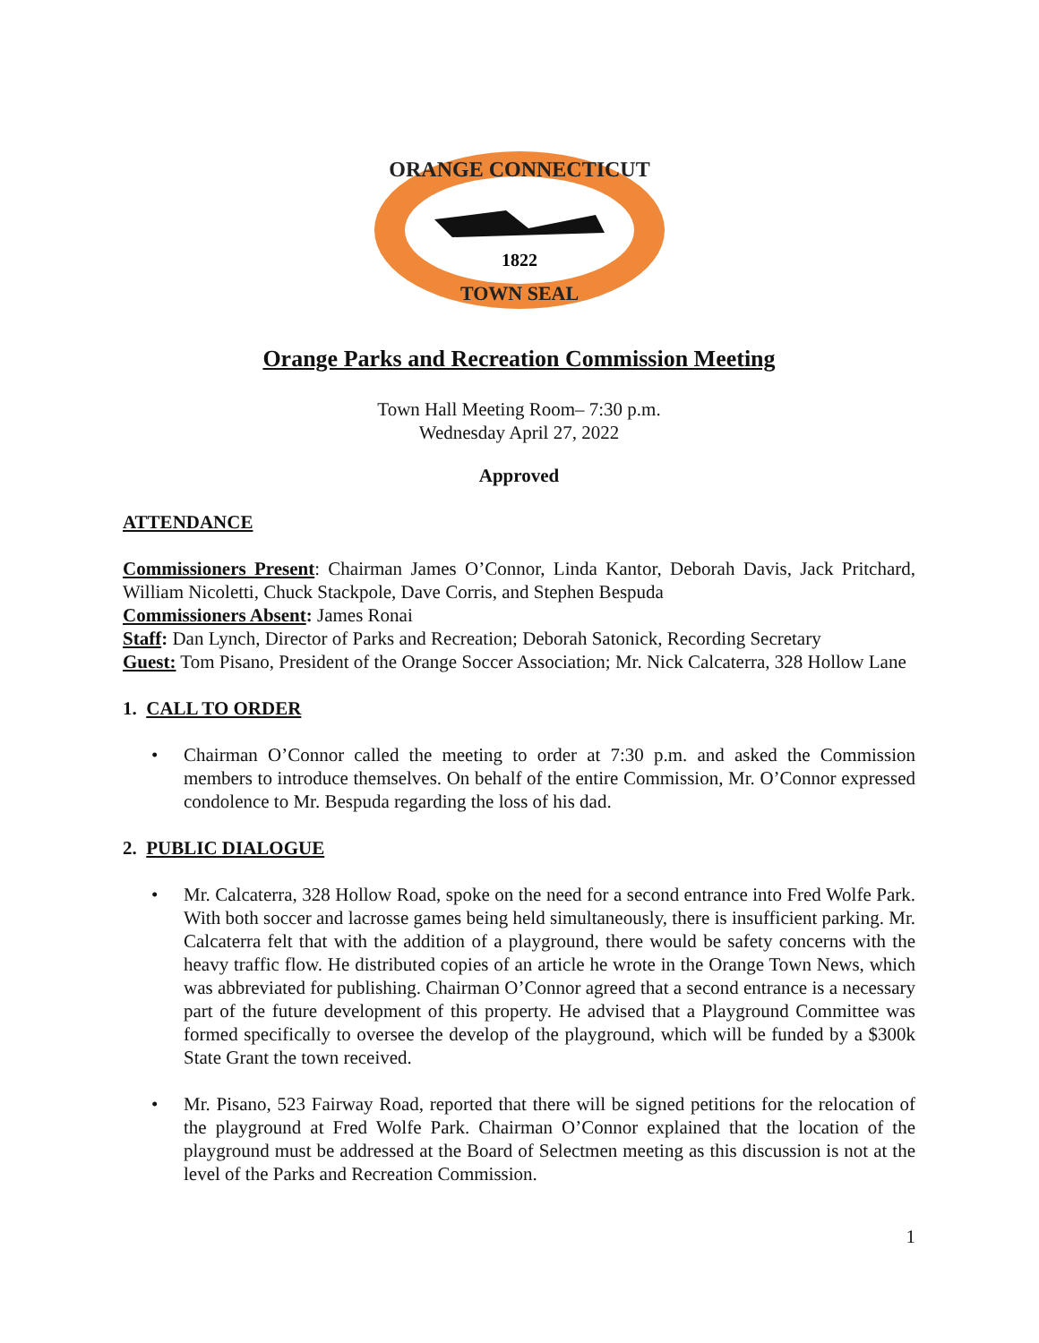ORANGE CONNECTICUT
1822
TOWN SEAL
Orange Parks and Recreation Commission Meeting
Town Hall Meeting Room– 7:30 p.m.
Wednesday April 27, 2022
Approved
ATTENDANCE
Commissioners Present: Chairman James O’Connor, Linda Kantor, Deborah Davis, Jack Pritchard, William Nicoletti, Chuck Stackpole, Dave Corris, and Stephen Bespuda
Commissioners Absent: James Ronai
Staff: Dan Lynch, Director of Parks and Recreation; Deborah Satonick, Recording Secretary
Guest: Tom Pisano, President of the Orange Soccer Association; Mr. Nick Calcaterra, 328 Hollow Lane
1. CALL TO ORDER
• Chairman O’Connor called the meeting to order at 7:30 p.m. and asked the Commission members to introduce themselves. On behalf of the entire Commission, Mr. O’Connor expressed condolence to Mr. Bespuda regarding the loss of his dad.
2. PUBLIC DIALOGUE
• Mr. Calcaterra, 328 Hollow Road, spoke on the need for a second entrance into Fred Wolfe Park. With both soccer and lacrosse games being held simultaneously, there is insufficient parking. Mr. Calcaterra felt that with the addition of a playground, there would be safety concerns with the heavy traffic flow. He distributed copies of an article he wrote in the Orange Town News, which was abbreviated for publishing. Chairman O’Connor agreed that a second entrance is a necessary part of the future development of this property. He advised that a Playground Committee was formed specifically to oversee the develop of the playground, which will be funded by a $300k State Grant the town received.
• Mr. Pisano, 523 Fairway Road, reported that there will be signed petitions for the relocation of the playground at Fred Wolfe Park. Chairman O’Connor explained that the location of the playground must be addressed at the Board of Selectmen meeting as this discussion is not at the level of the Parks and Recreation Commission.
1